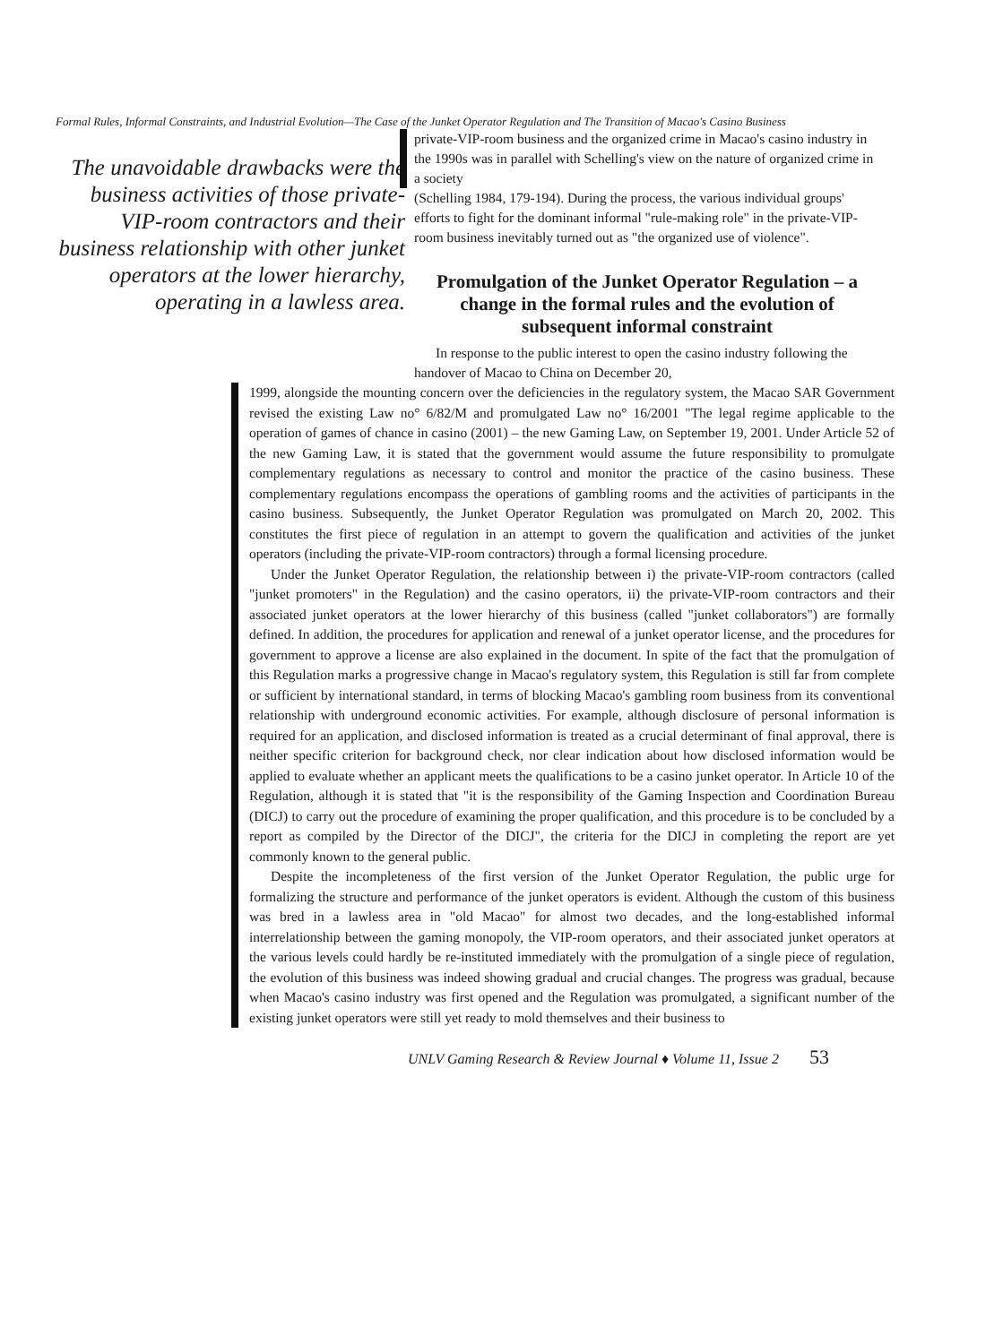Formal Rules, Informal Constraints, and Industrial Evolution—The Case of the Junket Operator Regulation and The Transition of Macao's Casino Business
The unavoidable drawbacks were the business activities of those private-VIP-room contractors and their business relationship with other junket operators at the lower hierarchy, operating in a lawless area.
private-VIP-room business and the organized crime in Macao's casino industry in the 1990s was in parallel with Schelling's view on the nature of organized crime in a society
(Schelling 1984, 179-194). During the process, the various individual groups' efforts to fight for the dominant informal "rule-making role" in the private-VIP-room business inevitably turned out as "the organized use of violence".
Promulgation of the Junket Operator Regulation – a change in the formal rules and the evolution of subsequent informal constraint
In response to the public interest to open the casino industry following the handover of Macao to China on December 20,
1999, alongside the mounting concern over the deficiencies in the regulatory system, the Macao SAR Government revised the existing Law no° 6/82/M and promulgated Law no° 16/2001 "The legal regime applicable to the operation of games of chance in casino (2001) – the new Gaming Law, on September 19, 2001. Under Article 52 of the new Gaming Law, it is stated that the government would assume the future responsibility to promulgate complementary regulations as necessary to control and monitor the practice of the casino business. These complementary regulations encompass the operations of gambling rooms and the activities of participants in the casino business. Subsequently, the Junket Operator Regulation was promulgated on March 20, 2002. This constitutes the first piece of regulation in an attempt to govern the qualification and activities of the junket operators (including the private-VIP-room contractors) through a formal licensing procedure.
Under the Junket Operator Regulation, the relationship between i) the private-VIP-room contractors (called "junket promoters" in the Regulation) and the casino operators, ii) the private-VIP-room contractors and their associated junket operators at the lower hierarchy of this business (called "junket collaborators") are formally defined. In addition, the procedures for application and renewal of a junket operator license, and the procedures for government to approve a license are also explained in the document. In spite of the fact that the promulgation of this Regulation marks a progressive change in Macao's regulatory system, this Regulation is still far from complete or sufficient by international standard, in terms of blocking Macao's gambling room business from its conventional relationship with underground economic activities. For example, although disclosure of personal information is required for an application, and disclosed information is treated as a crucial determinant of final approval, there is neither specific criterion for background check, nor clear indication about how disclosed information would be applied to evaluate whether an applicant meets the qualifications to be a casino junket operator. In Article 10 of the Regulation, although it is stated that "it is the responsibility of the Gaming Inspection and Coordination Bureau (DICJ) to carry out the procedure of examining the proper qualification, and this procedure is to be concluded by a report as compiled by the Director of the DICJ", the criteria for the DICJ in completing the report are yet commonly known to the general public.
Despite the incompleteness of the first version of the Junket Operator Regulation, the public urge for formalizing the structure and performance of the junket operators is evident. Although the custom of this business was bred in a lawless area in "old Macao" for almost two decades, and the long-established informal interrelationship between the gaming monopoly, the VIP-room operators, and their associated junket operators at the various levels could hardly be re-instituted immediately with the promulgation of a single piece of regulation, the evolution of this business was indeed showing gradual and crucial changes. The progress was gradual, because when Macao's casino industry was first opened and the Regulation was promulgated, a significant number of the existing junket operators were still yet ready to mold themselves and their business to
UNLV Gaming Research & Review Journal ♦ Volume 11, Issue 2 53